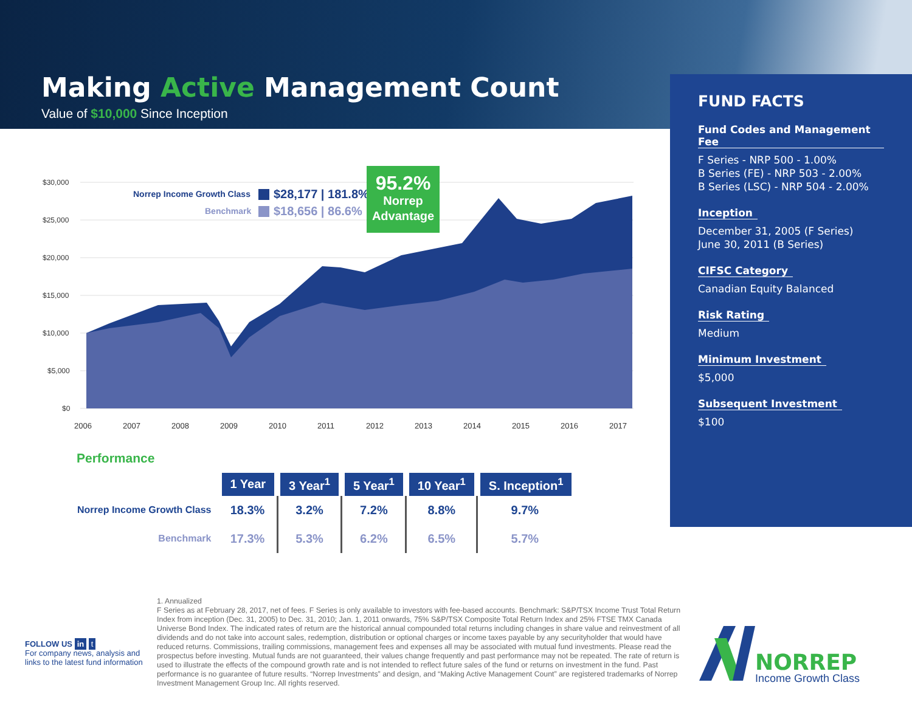Making Active Management Count
Value of $10,000 Since Inception
$30,000
$25,000
$20,000
$15,000
$10,000
$5,000
$0
2006
2007
2008
2009
2010
2011
2012
2013
2014
2015
2016
2017
Norrep Income Growth Class
$28,177 | 181.8%
Benchmark
$18,656 | 86.6%
95.2%
Norrep
Advantage
FUND FACTS
Fund Codes and Management Fee
F Series - NRP 500 - 1.00%
B Series (FE) - NRP 503 - 2.00%
B Series (LSC) - NRP 504 - 2.00%
Inception
December 31, 2005 (F Series)
June 30, 2011 (B Series)
CIFSC Category
Canadian Equity Balanced
Risk Rating
Medium
Minimum Investment
$5,000
Subsequent Investment
$100
Performance
| | 1 Year | 3 Year<sup>1</sup> | 5 Year<sup>1</sup> | 10 Year<sup>1</sup> | S. Inception<sup>1</sup> |
| --- | --- | --- | --- | --- | --- |
| Norrep Income Growth Class | 18.3% | 3.2% | 7.2% | 8.8% | 9.7% |
| Benchmark | 17.3% | 5.3% | 6.2% | 6.5% | 5.7% |
1. Annualized
F Series as at February 28, 2017, net of fees. F Series is only available to investors with fee-based accounts. Benchmark: S&P/TSX Income Trust Total Return Index from inception (Dec. 31, 2005) to Dec. 31, 2010; Jan. 1, 2011 onwards, 75% S&P/TSX Composite Total Return Index and 25% FTSE TMX Canada Universe Bond Index. The indicated rates of return are the historical annual compounded total returns including changes in share value and reinvestment of all dividends and do not take into account sales, redemption, distribution or optional charges or income taxes payable by any securityholder that would have reduced returns. Commissions, trailing commissions, management fees and expenses all may be associated with mutual fund investments. Please read the prospectus before investing. Mutual funds are not guaranteed, their values change frequently and past performance may not be repeated. The rate of return is used to illustrate the effects of the compound growth rate and is not intended to reflect future sales of the fund or returns on investment in the fund. Past performance is no guarantee of future results. “Norrep Investments” and design, and “Making Active Management Count” are registered trademarks of Norrep Investment Management Group Inc. All rights reserved.
FOLLOW US in t
For company news, analysis and
links to the latest fund information
NORREP
Income Growth Class